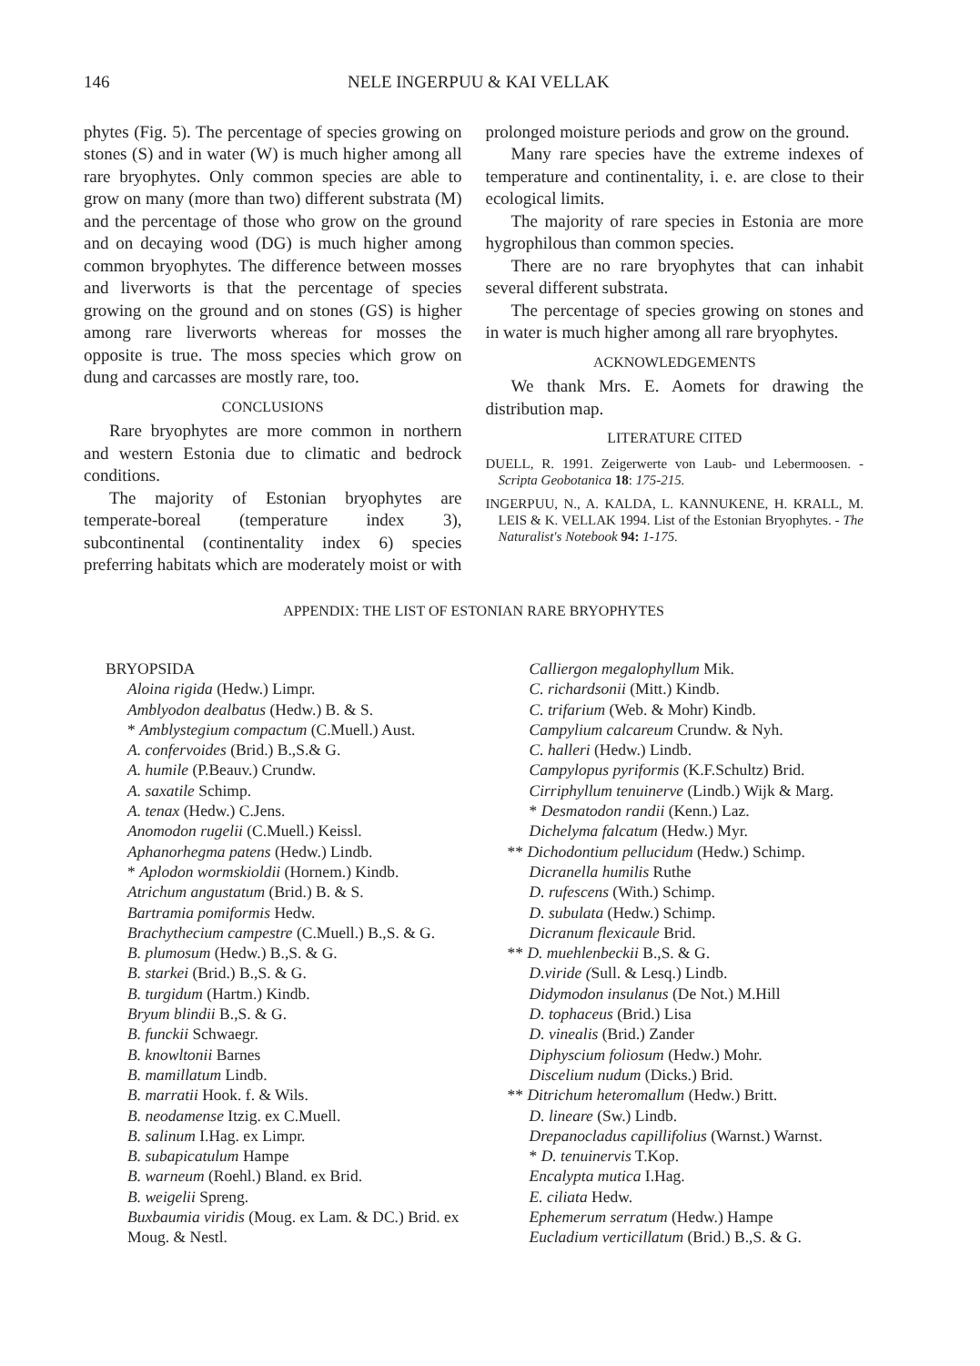146 NELE INGERPUU & KAI VELLAK
phytes (Fig. 5). The percentage of species growing on stones (S) and in water (W) is much higher among all rare bryophytes. Only common species are able to grow on many (more than two) different substrata (M) and the percentage of those who grow on the ground and on decaying wood (DG) is much higher among common bryophytes. The difference between mosses and liverworts is that the percentage of species growing on the ground and on stones (GS) is higher among rare liverworts whereas for mosses the opposite is true. The moss species which grow on dung and carcasses are mostly rare, too.
CONCLUSIONS
Rare bryophytes are more common in northern and western Estonia due to climatic and bedrock conditions.
The majority of Estonian bryophytes are temperate-boreal (temperature index 3), subcontinental (continentality index 6) species preferring habitats which are moderately moist or with
prolonged moisture periods and grow on the ground.
Many rare species have the extreme indexes of temperature and continentality, i. e. are close to their ecological limits.
The majority of rare species in Estonia are more hygrophilous than common species.
There are no rare bryophytes that can inhabit several different substrata.
The percentage of species growing on stones and in water is much higher among all rare bryophytes.
ACKNOWLEDGEMENTS
We thank Mrs. E. Aomets for drawing the distribution map.
LITERATURE CITED
DUELL, R. 1991. Zeigerwerte von Laub- und Lebermoosen. - Scripta Geobotanica 18: 175-215.
INGERPUU, N., A. KALDA, L. KANNUKENE, H. KRALL, M. LEIS & K. VELLAK 1994. List of the Estonian Bryophytes. - The Naturalist's Notebook 94: 1-175.
APPENDIX: THE LIST OF ESTONIAN RARE BRYOPHYTES
BRYOPSIDA
Aloina rigida (Hedw.) Limpr.
Amblyodon dealbatus (Hedw.) B. & S.
* Amblystegium compactum (C.Muell.) Aust.
A. confervoides (Brid.) B.,S.& G.
A. humile (P.Beauv.) Crundw.
A. saxatile Schimp.
A. tenax (Hedw.) C.Jens.
Anomodon rugelii (C.Muell.) Keissl.
Aphanorhegma patens (Hedw.) Lindb.
* Aplodon wormskioldii (Hornem.) Kindb.
Atrichum angustatum (Brid.) B. & S.
Bartramia pomiformis Hedw.
Brachythecium campestre (C.Muell.) B.,S. & G.
B. plumosum (Hedw.) B.,S. & G.
B. starkei (Brid.) B.,S. & G.
B. turgidum (Hartm.) Kindb.
Bryum blindii B.,S. & G.
B. funckii Schwaegr.
B. knowltonii Barnes
B. mamillatum Lindb.
B. marratii Hook. f. & Wils.
B. neodamense Itzig. ex C.Muell.
B. salinum I.Hag. ex Limpr.
B. subapicatulum Hampe
B. warneum (Roehl.) Bland. ex Brid.
B. weigelii Spreng.
Buxbaumia viridis (Moug. ex Lam. & DC.) Brid. ex Moug. & Nestl.
Calliergon megalophyllum Mik.
C. richardsonii (Mitt.) Kindb.
C. trifarium (Web. & Mohr) Kindb.
Campylium calcareum Crundw. & Nyh.
C. halleri (Hedw.) Lindb.
Campylopus pyriformis (K.F.Schultz) Brid.
Cirriphyllum tenuinerve (Lindb.) Wijk & Marg.
* Desmatodon randii (Kenn.) Laz.
Dichelyma falcatum (Hedw.) Myr.
** Dichodontium pellucidum (Hedw.) Schimp.
Dicranella humilis Ruthe
D. rufescens (With.) Schimp.
D. subulata (Hedw.) Schimp.
Dicranum flexicaule Brid.
** D. muehlenbeckii B.,S. & G.
D.viride (Sull. & Lesq.) Lindb.
Didymodon insulanus (De Not.) M.Hill
D. tophaceus (Brid.) Lisa
D. vinealis (Brid.) Zander
Diphyscium foliosum (Hedw.) Mohr.
Discelium nudum (Dicks.) Brid.
** Ditrichum heteromallum (Hedw.) Britt.
D. lineare (Sw.) Lindb.
Drepanocladus capillifolius (Warnst.) Warnst.
* D. tenuinervis T.Kop.
Encalypta mutica I.Hag.
E. ciliata Hedw.
Ephemerum serratum (Hedw.) Hampe
Eucladium verticillatum (Brid.) B.,S. & G.